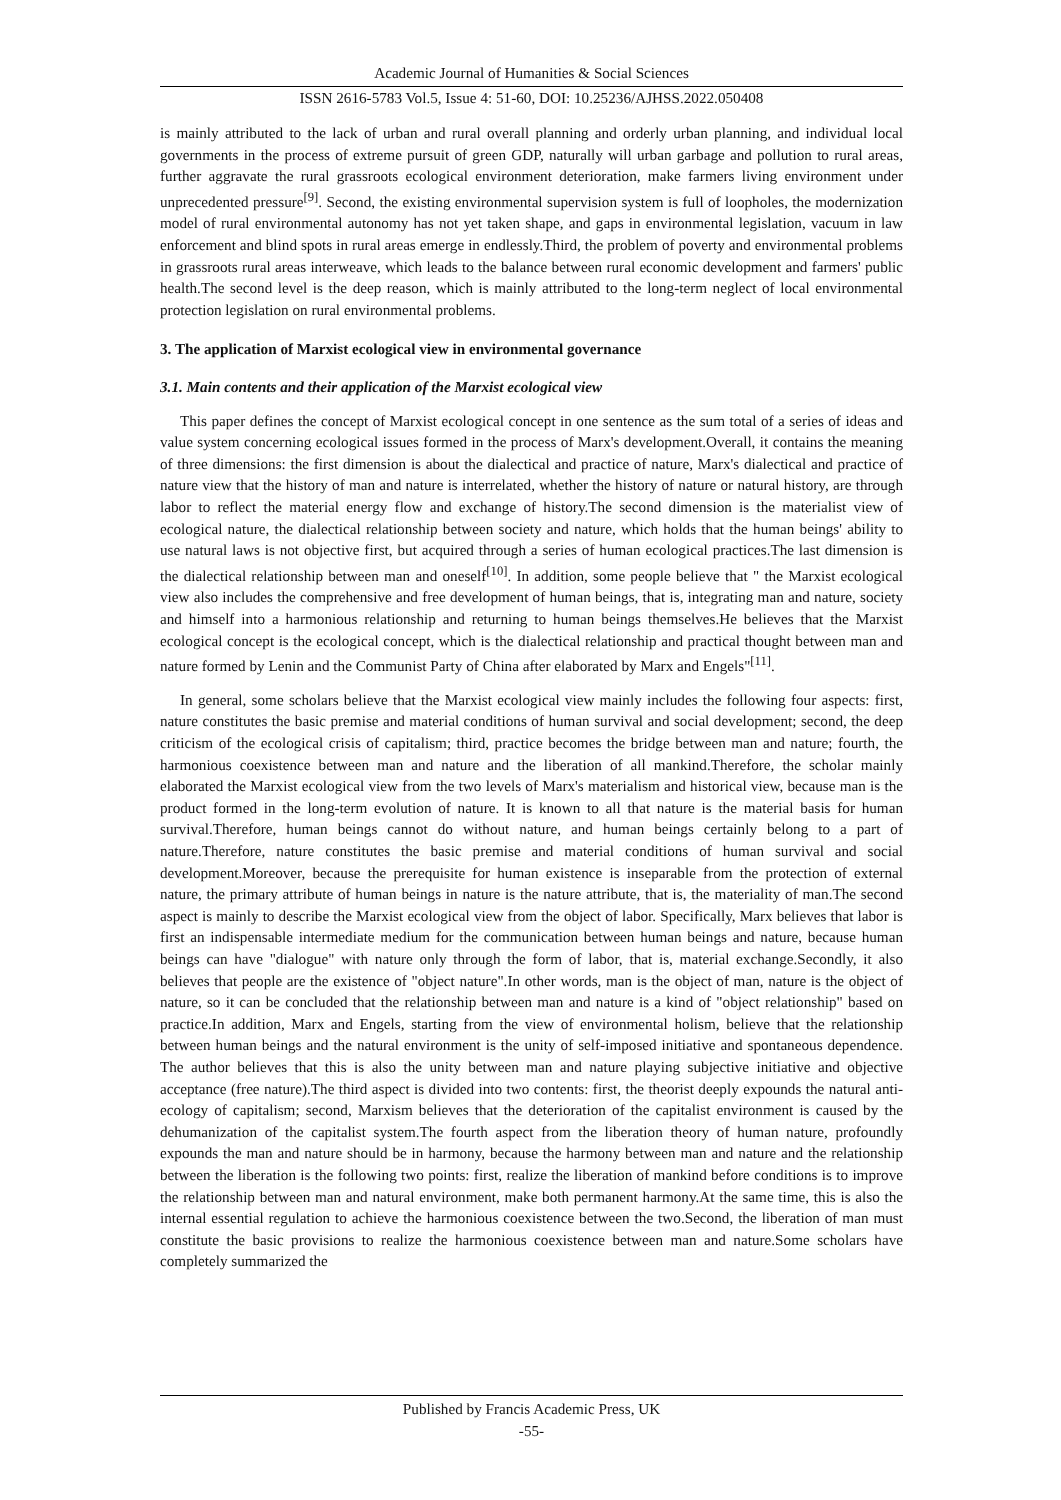Academic Journal of Humanities & Social Sciences
ISSN 2616-5783 Vol.5, Issue 4: 51-60, DOI: 10.25236/AJHSS.2022.050408
is mainly attributed to the lack of urban and rural overall planning and orderly urban planning, and individual local governments in the process of extreme pursuit of green GDP, naturally will urban garbage and pollution to rural areas, further aggravate the rural grassroots ecological environment deterioration, make farmers living environment under unprecedented pressure<sup>[9]</sup>. Second, the existing environmental supervision system is full of loopholes, the modernization model of rural environmental autonomy has not yet taken shape, and gaps in environmental legislation, vacuum in law enforcement and blind spots in rural areas emerge in endlessly.Third, the problem of poverty and environmental problems in grassroots rural areas interweave, which leads to the balance between rural economic development and farmers' public health.The second level is the deep reason, which is mainly attributed to the long-term neglect of local environmental protection legislation on rural environmental problems.
3. The application of Marxist ecological view in environmental governance
3.1. Main contents and their application of the Marxist ecological view
This paper defines the concept of Marxist ecological concept in one sentence as the sum total of a series of ideas and value system concerning ecological issues formed in the process of Marx's development.Overall, it contains the meaning of three dimensions: the first dimension is about the dialectical and practice of nature, Marx's dialectical and practice of nature view that the history of man and nature is interrelated, whether the history of nature or natural history, are through labor to reflect the material energy flow and exchange of history.The second dimension is the materialist view of ecological nature, the dialectical relationship between society and nature, which holds that the human beings' ability to use natural laws is not objective first, but acquired through a series of human ecological practices.The last dimension is the dialectical relationship between man and oneself<sup>[10]</sup>. In addition, some people believe that " the Marxist ecological view also includes the comprehensive and free development of human beings, that is, integrating man and nature, society and himself into a harmonious relationship and returning to human beings themselves.He believes that the Marxist ecological concept is the ecological concept, which is the dialectical relationship and practical thought between man and nature formed by Lenin and the Communist Party of China after elaborated by Marx and Engels"<sup>[11]</sup>.
In general, some scholars believe that the Marxist ecological view mainly includes the following four aspects: first, nature constitutes the basic premise and material conditions of human survival and social development; second, the deep criticism of the ecological crisis of capitalism; third, practice becomes the bridge between man and nature; fourth, the harmonious coexistence between man and nature and the liberation of all mankind.Therefore, the scholar mainly elaborated the Marxist ecological view from the two levels of Marx's materialism and historical view, because man is the product formed in the long-term evolution of nature. It is known to all that nature is the material basis for human survival.Therefore, human beings cannot do without nature, and human beings certainly belong to a part of nature.Therefore, nature constitutes the basic premise and material conditions of human survival and social development.Moreover, because the prerequisite for human existence is inseparable from the protection of external nature, the primary attribute of human beings in nature is the nature attribute, that is, the materiality of man.The second aspect is mainly to describe the Marxist ecological view from the object of labor. Specifically, Marx believes that labor is first an indispensable intermediate medium for the communication between human beings and nature, because human beings can have "dialogue" with nature only through the form of labor, that is, material exchange.Secondly, it also believes that people are the existence of "object nature".In other words, man is the object of man, nature is the object of nature, so it can be concluded that the relationship between man and nature is a kind of "object relationship" based on practice.In addition, Marx and Engels, starting from the view of environmental holism, believe that the relationship between human beings and the natural environment is the unity of self-imposed initiative and spontaneous dependence. The author believes that this is also the unity between man and nature playing subjective initiative and objective acceptance (free nature).The third aspect is divided into two contents: first, the theorist deeply expounds the natural anti-ecology of capitalism; second, Marxism believes that the deterioration of the capitalist environment is caused by the dehumanization of the capitalist system.The fourth aspect from the liberation theory of human nature, profoundly expounds the man and nature should be in harmony, because the harmony between man and nature and the relationship between the liberation is the following two points: first, realize the liberation of mankind before conditions is to improve the relationship between man and natural environment, make both permanent harmony.At the same time, this is also the internal essential regulation to achieve the harmonious coexistence between the two.Second, the liberation of man must constitute the basic provisions to realize the harmonious coexistence between man and nature.Some scholars have completely summarized the
Published by Francis Academic Press, UK
-55-